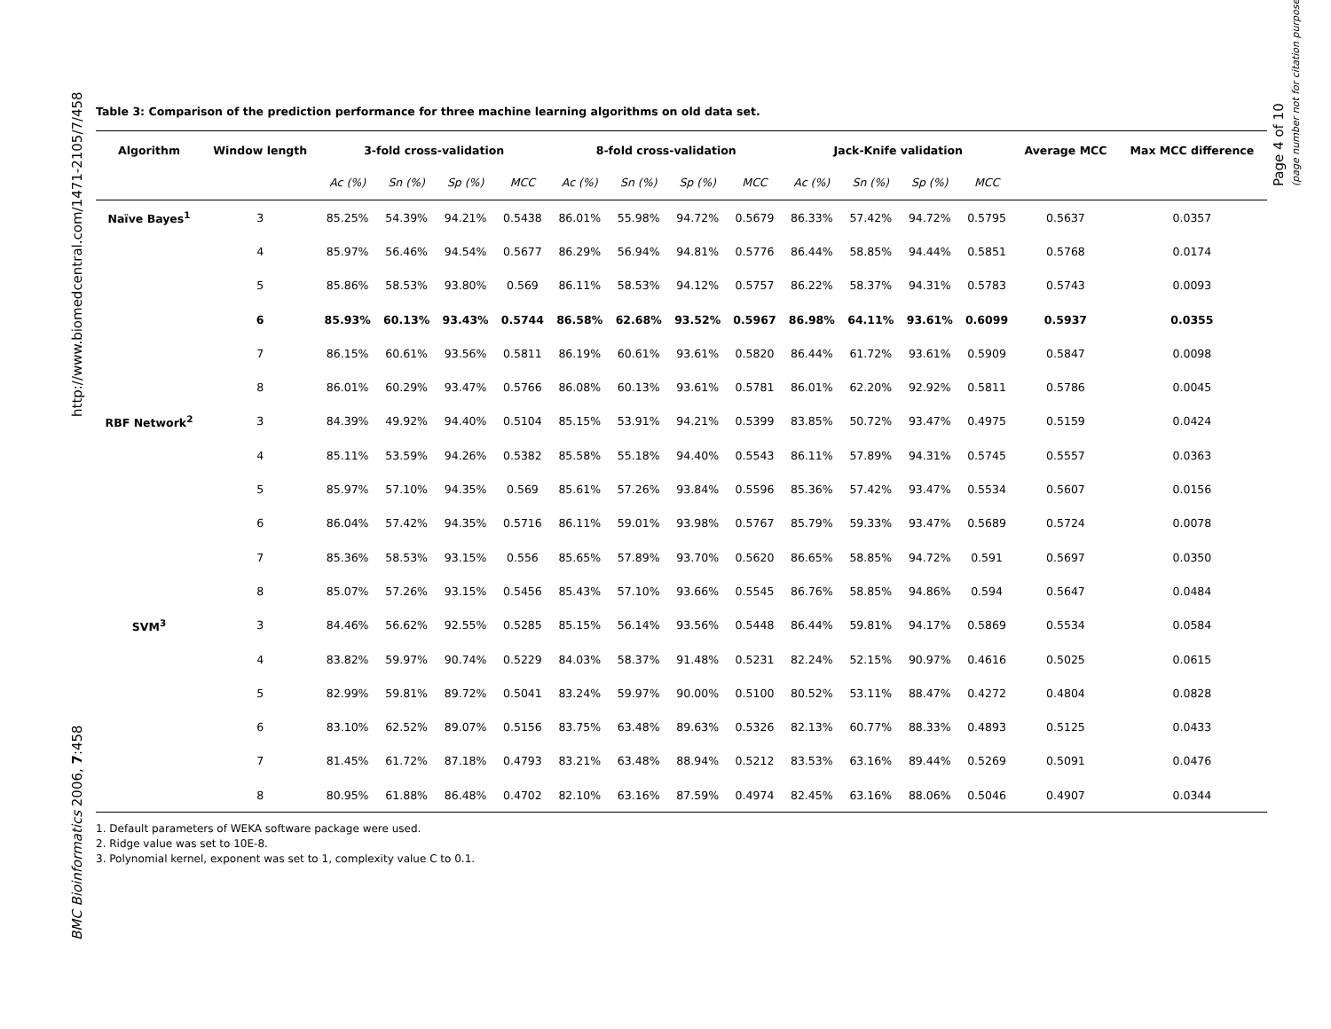http://www.biomedcentral.com/1471-2105/7/458
BMC Bioinformatics 2006, 7:458
Page 4 of 10
(page number not for citation purposes)
Table 3: Comparison of the prediction performance for three machine learning algorithms on old data set.
| Algorithm | Window length | 3-fold cross-validation | | | | 8-fold cross-validation | | | | Jack-Knife validation | | | | Average MCC | Max MCC difference |
| --- | --- | --- | --- | --- | --- | --- | --- | --- | --- | --- | --- | --- | --- | --- | --- |
| | | Ac (%) | Sn (%) | Sp (%) | MCC | Ac (%) | Sn (%) | Sp (%) | MCC | Ac (%) | Sn (%) | Sp (%) | MCC | | |
| Naïve Bayes<sup>1</sup> | 3 | 85.25% | 54.39% | 94.21% | 0.5438 | 86.01% | 55.98% | 94.72% | 0.5679 | 86.33% | 57.42% | 94.72% | 0.5795 | 0.5637 | 0.0357 |
| | 4 | 85.97% | 56.46% | 94.54% | 0.5677 | 86.29% | 56.94% | 94.81% | 0.5776 | 86.44% | 58.85% | 94.44% | 0.5851 | 0.5768 | 0.0174 |
| | 5 | 85.86% | 58.53% | 93.80% | 0.569 | 86.11% | 58.53% | 94.12% | 0.5757 | 86.22% | 58.37% | 94.31% | 0.5783 | 0.5743 | 0.0093 |
| | 6 | 85.93% | 60.13% | 93.43% | 0.5744 | 86.58% | 62.68% | 93.52% | 0.5967 | 86.98% | 64.11% | 93.61% | 0.6099 | 0.5937 | 0.0355 |
| | 7 | 86.15% | 60.61% | 93.56% | 0.5811 | 86.19% | 60.61% | 93.61% | 0.5820 | 86.44% | 61.72% | 93.61% | 0.5909 | 0.5847 | 0.0098 |
| | 8 | 86.01% | 60.29% | 93.47% | 0.5766 | 86.08% | 60.13% | 93.61% | 0.5781 | 86.01% | 62.20% | 92.92% | 0.5811 | 0.5786 | 0.0045 |
| RBF Network<sup>2</sup> | 3 | 84.39% | 49.92% | 94.40% | 0.5104 | 85.15% | 53.91% | 94.21% | 0.5399 | 83.85% | 50.72% | 93.47% | 0.4975 | 0.5159 | 0.0424 |
| | 4 | 85.11% | 53.59% | 94.26% | 0.5382 | 85.58% | 55.18% | 94.40% | 0.5543 | 86.11% | 57.89% | 94.31% | 0.5745 | 0.5557 | 0.0363 |
| | 5 | 85.97% | 57.10% | 94.35% | 0.569 | 85.61% | 57.26% | 93.84% | 0.5596 | 85.36% | 57.42% | 93.47% | 0.5534 | 0.5607 | 0.0156 |
| | 6 | 86.04% | 57.42% | 94.35% | 0.5716 | 86.11% | 59.01% | 93.98% | 0.5767 | 85.79% | 59.33% | 93.47% | 0.5689 | 0.5724 | 0.0078 |
| | 7 | 85.36% | 58.53% | 93.15% | 0.556 | 85.65% | 57.89% | 93.70% | 0.5620 | 86.65% | 58.85% | 94.72% | 0.591 | 0.5697 | 0.0350 |
| | 8 | 85.07% | 57.26% | 93.15% | 0.5456 | 85.43% | 57.10% | 93.66% | 0.5545 | 86.76% | 58.85% | 94.86% | 0.594 | 0.5647 | 0.0484 |
| SVM<sup>3</sup> | 3 | 84.46% | 56.62% | 92.55% | 0.5285 | 85.15% | 56.14% | 93.56% | 0.5448 | 86.44% | 59.81% | 94.17% | 0.5869 | 0.5534 | 0.0584 |
| | 4 | 83.82% | 59.97% | 90.74% | 0.5229 | 84.03% | 58.37% | 91.48% | 0.5231 | 82.24% | 52.15% | 90.97% | 0.4616 | 0.5025 | 0.0615 |
| | 5 | 82.99% | 59.81% | 89.72% | 0.5041 | 83.24% | 59.97% | 90.00% | 0.5100 | 80.52% | 53.11% | 88.47% | 0.4272 | 0.4804 | 0.0828 |
| | 6 | 83.10% | 62.52% | 89.07% | 0.5156 | 83.75% | 63.48% | 89.63% | 0.5326 | 82.13% | 60.77% | 88.33% | 0.4893 | 0.5125 | 0.0433 |
| | 7 | 81.45% | 61.72% | 87.18% | 0.4793 | 83.21% | 63.48% | 88.94% | 0.5212 | 83.53% | 63.16% | 89.44% | 0.5269 | 0.5091 | 0.0476 |
| | 8 | 80.95% | 61.88% | 86.48% | 0.4702 | 82.10% | 63.16% | 87.59% | 0.4974 | 82.45% | 63.16% | 88.06% | 0.5046 | 0.4907 | 0.0344 |
1. Default parameters of WEKA software package were used.
2. Ridge value was set to 10E-8.
3. Polynomial kernel, exponent was set to 1, complexity value C to 0.1.